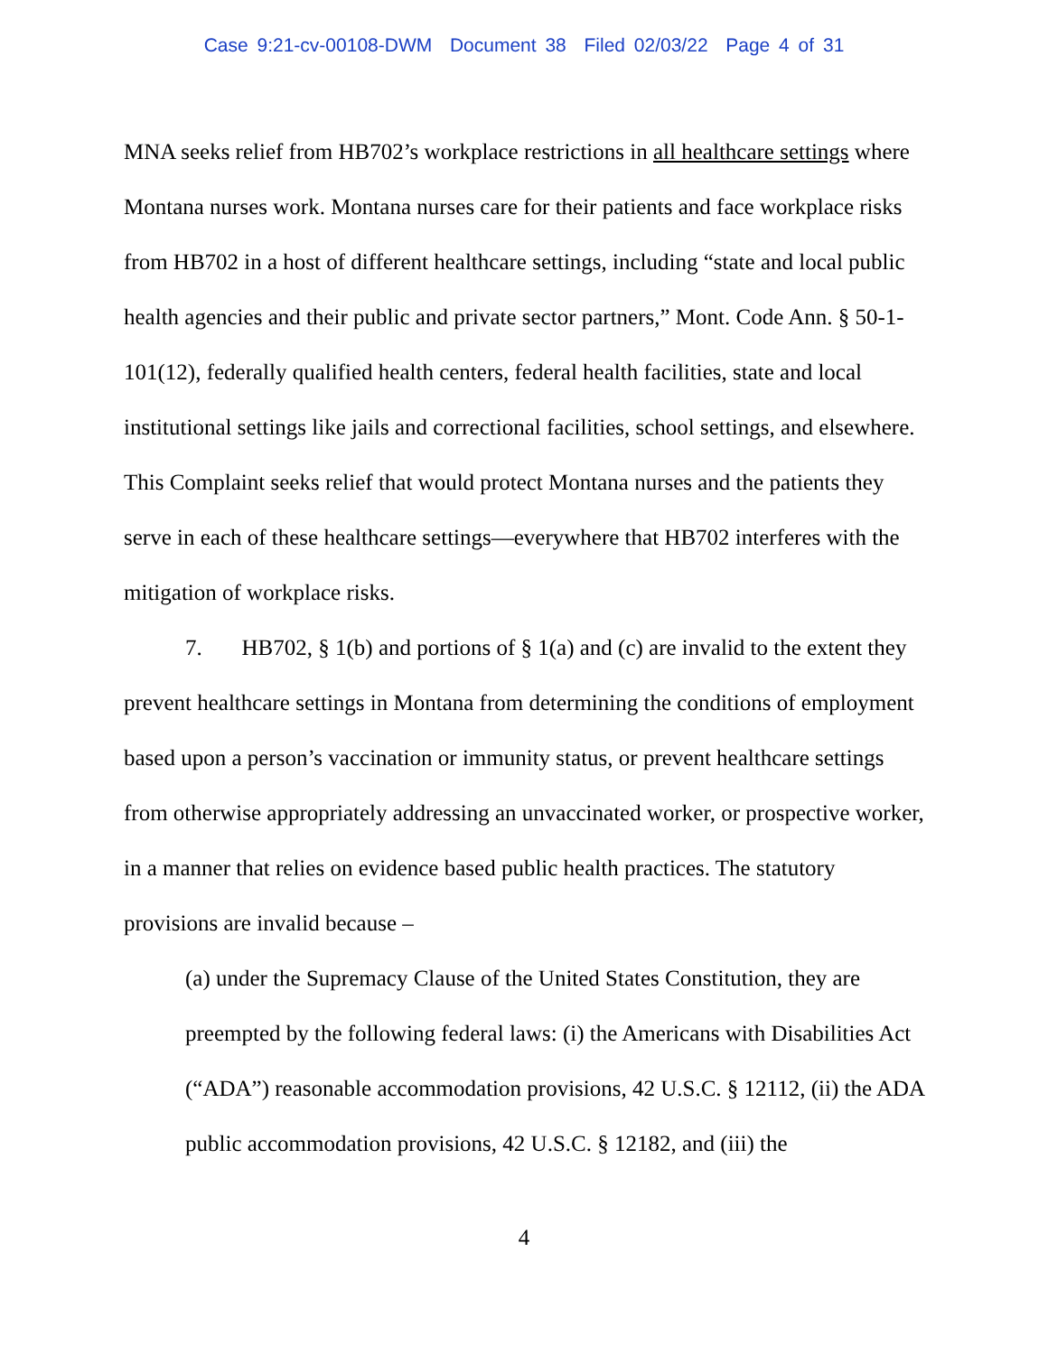Case 9:21-cv-00108-DWM Document 38 Filed 02/03/22 Page 4 of 31
MNA seeks relief from HB702’s workplace restrictions in all healthcare settings where Montana nurses work. Montana nurses care for their patients and face workplace risks from HB702 in a host of different healthcare settings, including “state and local public health agencies and their public and private sector partners,” Mont. Code Ann. § 50-1-101(12), federally qualified health centers, federal health facilities, state and local institutional settings like jails and correctional facilities, school settings, and elsewhere. This Complaint seeks relief that would protect Montana nurses and the patients they serve in each of these healthcare settings—everywhere that HB702 interferes with the mitigation of workplace risks.
7. HB702, § 1(b) and portions of § 1(a) and (c) are invalid to the extent they prevent healthcare settings in Montana from determining the conditions of employment based upon a person’s vaccination or immunity status, or prevent healthcare settings from otherwise appropriately addressing an unvaccinated worker, or prospective worker, in a manner that relies on evidence based public health practices. The statutory provisions are invalid because –
(a) under the Supremacy Clause of the United States Constitution, they are preempted by the following federal laws: (i) the Americans with Disabilities Act (“ADA”) reasonable accommodation provisions, 42 U.S.C. § 12112, (ii) the ADA public accommodation provisions, 42 U.S.C. § 12182, and (iii) the
4